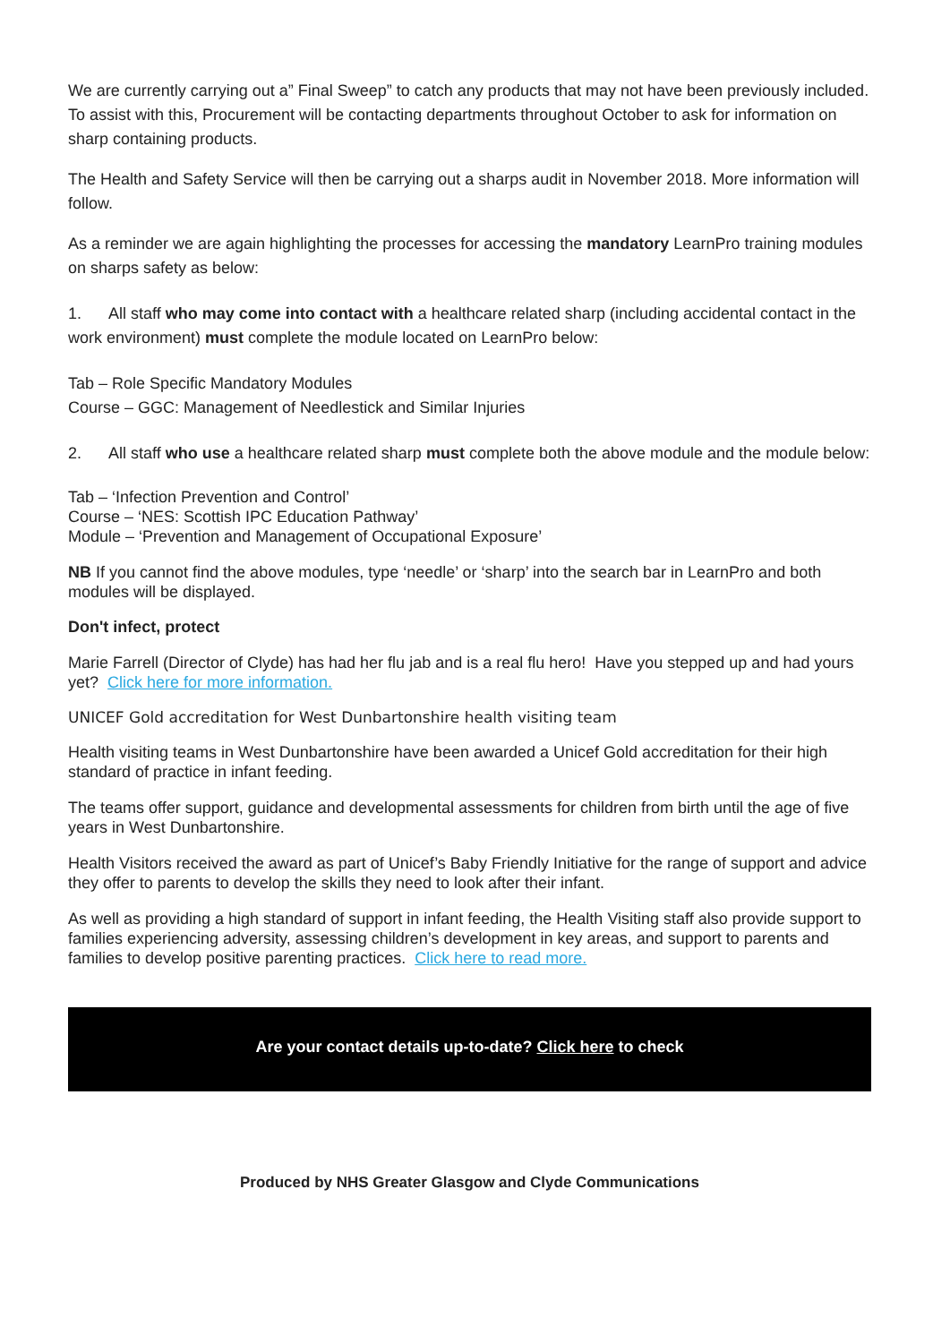We are currently carrying out a” Final Sweep” to catch any products that may not have been previously included. To assist with this, Procurement will be contacting departments throughout October to ask for information on sharp containing products.
The Health and Safety Service will then be carrying out a sharps audit in November 2018. More information will follow.
As a reminder we are again highlighting the processes for accessing the mandatory LearnPro training modules on sharps safety as below:
1. All staff who may come into contact with a healthcare related sharp (including accidental contact in the work environment) must complete the module located on LearnPro below:
Tab – Role Specific Mandatory Modules
Course – GGC: Management of Needlestick and Similar Injuries
2. All staff who use a healthcare related sharp must complete both the above module and the module below:
Tab – ‘Infection Prevention and Control’
Course – ‘NES: Scottish IPC Education Pathway’
Module – ‘Prevention and Management of Occupational Exposure’
NB If you cannot find the above modules, type ‘needle’ or ‘sharp’ into the search bar in LearnPro and both modules will be displayed.
Don't infect, protect
Marie Farrell (Director of Clyde) has had her flu jab and is a real flu hero! Have you stepped up and had yours yet? Click here for more information.
UNICEF Gold accreditation for West Dunbartonshire health visiting team
Health visiting teams in West Dunbartonshire have been awarded a Unicef Gold accreditation for their high standard of practice in infant feeding.
The teams offer support, guidance and developmental assessments for children from birth until the age of five years in West Dunbartonshire.
Health Visitors received the award as part of Unicef’s Baby Friendly Initiative for the range of support and advice they offer to parents to develop the skills they need to look after their infant.
As well as providing a high standard of support in infant feeding, the Health Visiting staff also provide support to families experiencing adversity, assessing children’s development in key areas, and support to parents and families to develop positive parenting practices. Click here to read more.
Are your contact details up-to-date? Click here to check
Produced by NHS Greater Glasgow and Clyde Communications